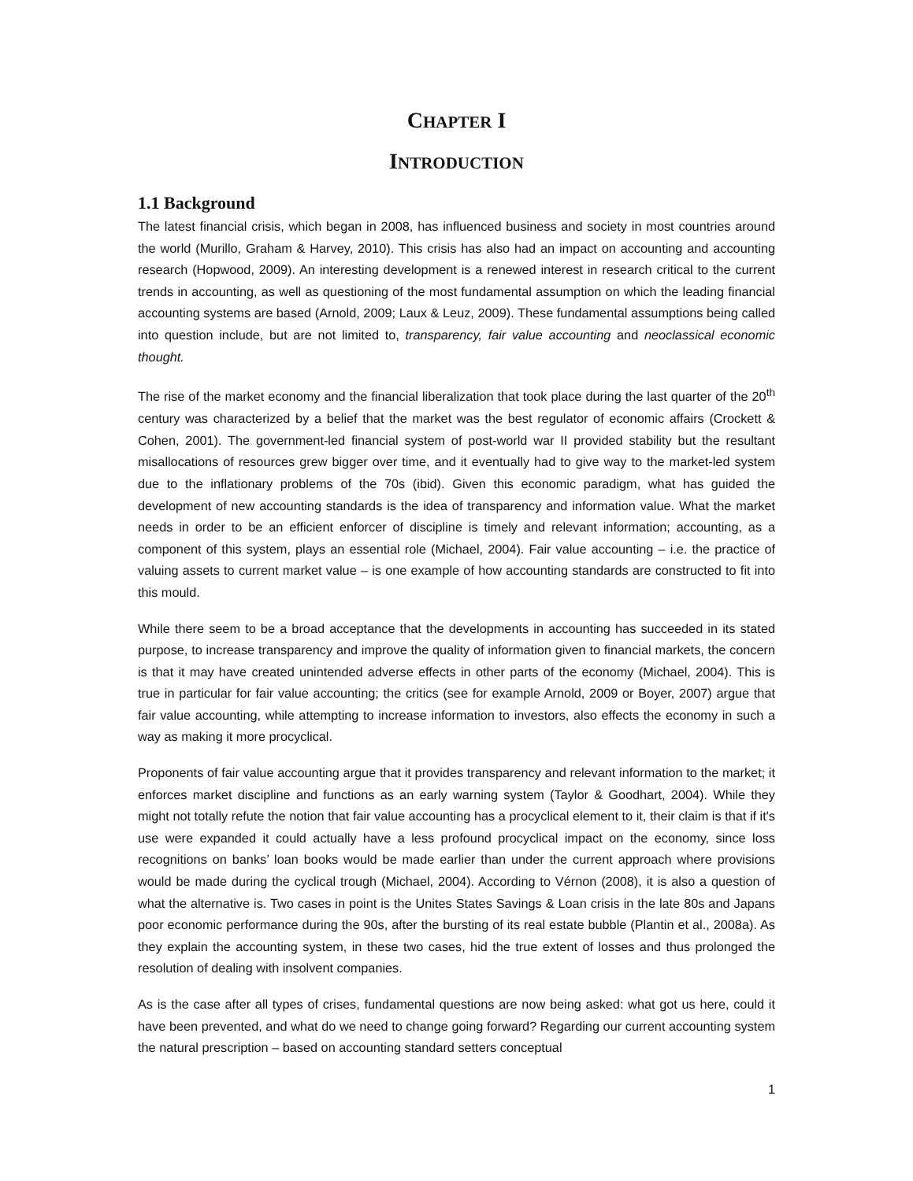CHAPTER I
INTRODUCTION
1.1 Background
The latest financial crisis, which began in 2008, has influenced business and society in most countries around the world (Murillo, Graham & Harvey, 2010). This crisis has also had an impact on accounting and accounting research (Hopwood, 2009). An interesting development is a renewed interest in research critical to the current trends in accounting, as well as questioning of the most fundamental assumption on which the leading financial accounting systems are based (Arnold, 2009; Laux & Leuz, 2009). These fundamental assumptions being called into question include, but are not limited to, transparency, fair value accounting and neoclassical economic thought.
The rise of the market economy and the financial liberalization that took place during the last quarter of the 20<sup>th</sup> century was characterized by a belief that the market was the best regulator of economic affairs (Crockett & Cohen, 2001). The government-led financial system of post-world war II provided stability but the resultant misallocations of resources grew bigger over time, and it eventually had to give way to the market-led system due to the inflationary problems of the 70s (ibid). Given this economic paradigm, what has guided the development of new accounting standards is the idea of transparency and information value. What the market needs in order to be an efficient enforcer of discipline is timely and relevant information; accounting, as a component of this system, plays an essential role (Michael, 2004). Fair value accounting – i.e. the practice of valuing assets to current market value – is one example of how accounting standards are constructed to fit into this mould.
While there seem to be a broad acceptance that the developments in accounting has succeeded in its stated purpose, to increase transparency and improve the quality of information given to financial markets, the concern is that it may have created unintended adverse effects in other parts of the economy (Michael, 2004). This is true in particular for fair value accounting; the critics (see for example Arnold, 2009 or Boyer, 2007) argue that fair value accounting, while attempting to increase information to investors, also effects the economy in such a way as making it more procyclical.
Proponents of fair value accounting argue that it provides transparency and relevant information to the market; it enforces market discipline and functions as an early warning system (Taylor & Goodhart, 2004). While they might not totally refute the notion that fair value accounting has a procyclical element to it, their claim is that if it's use were expanded it could actually have a less profound procyclical impact on the economy, since loss recognitions on banks’ loan books would be made earlier than under the current approach where provisions would be made during the cyclical trough (Michael, 2004). According to Vérnon (2008), it is also a question of what the alternative is. Two cases in point is the Unites States Savings & Loan crisis in the late 80s and Japans poor economic performance during the 90s, after the bursting of its real estate bubble (Plantin et al., 2008a). As they explain the accounting system, in these two cases, hid the true extent of losses and thus prolonged the resolution of dealing with insolvent companies.
As is the case after all types of crises, fundamental questions are now being asked: what got us here, could it have been prevented, and what do we need to change going forward? Regarding our current accounting system the natural prescription – based on accounting standard setters conceptual
1